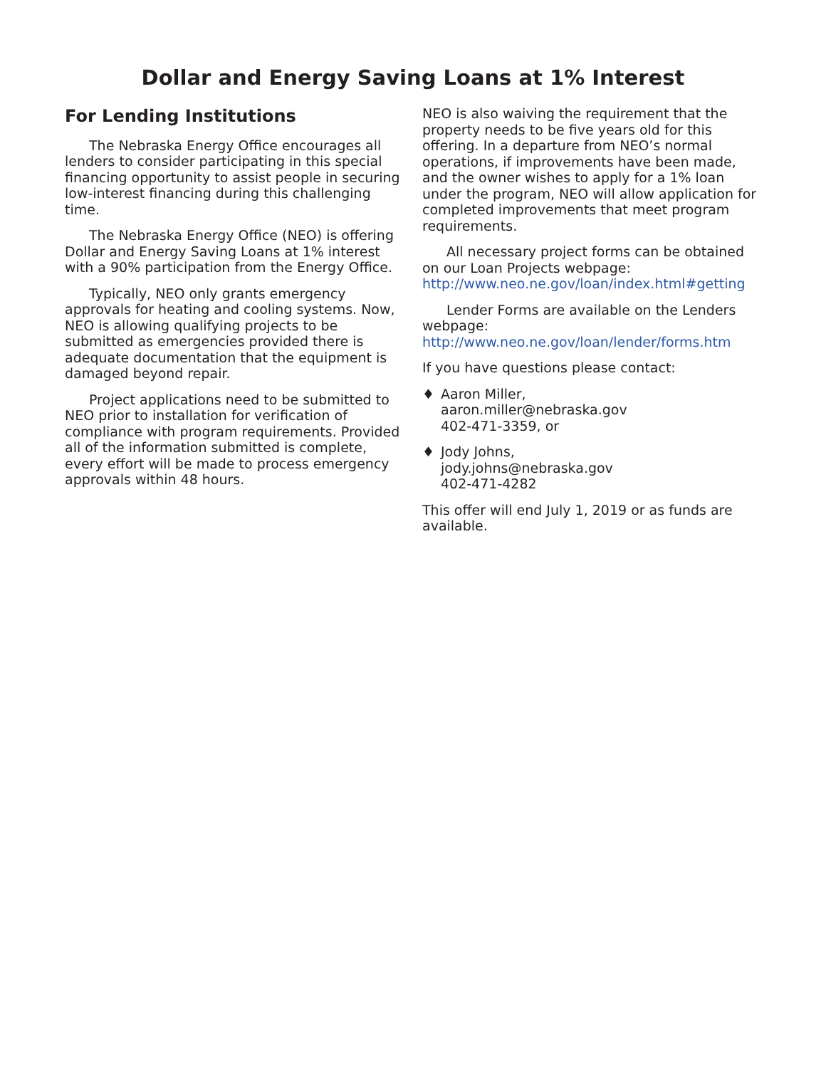Dollar and Energy Saving Loans at 1% Interest
For Lending Institutions
The Nebraska Energy Office encourages all lenders to consider participating in this special financing opportunity to assist people in securing low-interest financing during this challenging time.
The Nebraska Energy Office (NEO) is offering Dollar and Energy Saving Loans at 1% interest with a 90% participation from the Energy Office.
Typically, NEO only grants emergency approvals for heating and cooling systems. Now, NEO is allowing qualifying projects to be submitted as emergencies provided there is adequate documentation that the equipment is damaged beyond repair.
Project applications need to be submitted to NEO prior to installation for verification of compliance with program requirements. Provided all of the information submitted is complete, every effort will be made to process emergency approvals within 48 hours.
NEO is also waiving the requirement that the property needs to be five years old for this offering. In a departure from NEO’s normal operations, if improvements have been made, and the owner wishes to apply for a 1% loan under the program, NEO will allow application for completed improvements that meet program requirements.
All necessary project forms can be obtained on our Loan Projects webpage: http://www.neo.ne.gov/loan/index.html#getting
Lender Forms are available on the Lenders webpage: http://www.neo.ne.gov/loan/lender/forms.htm
If you have questions please contact:
♦ Aaron Miller,
aaron.miller@nebraska.gov
402-471-3359, or
♦ Jody Johns,
jody.johns@nebraska.gov
402-471-4282
This offer will end July 1, 2019 or as funds are available.